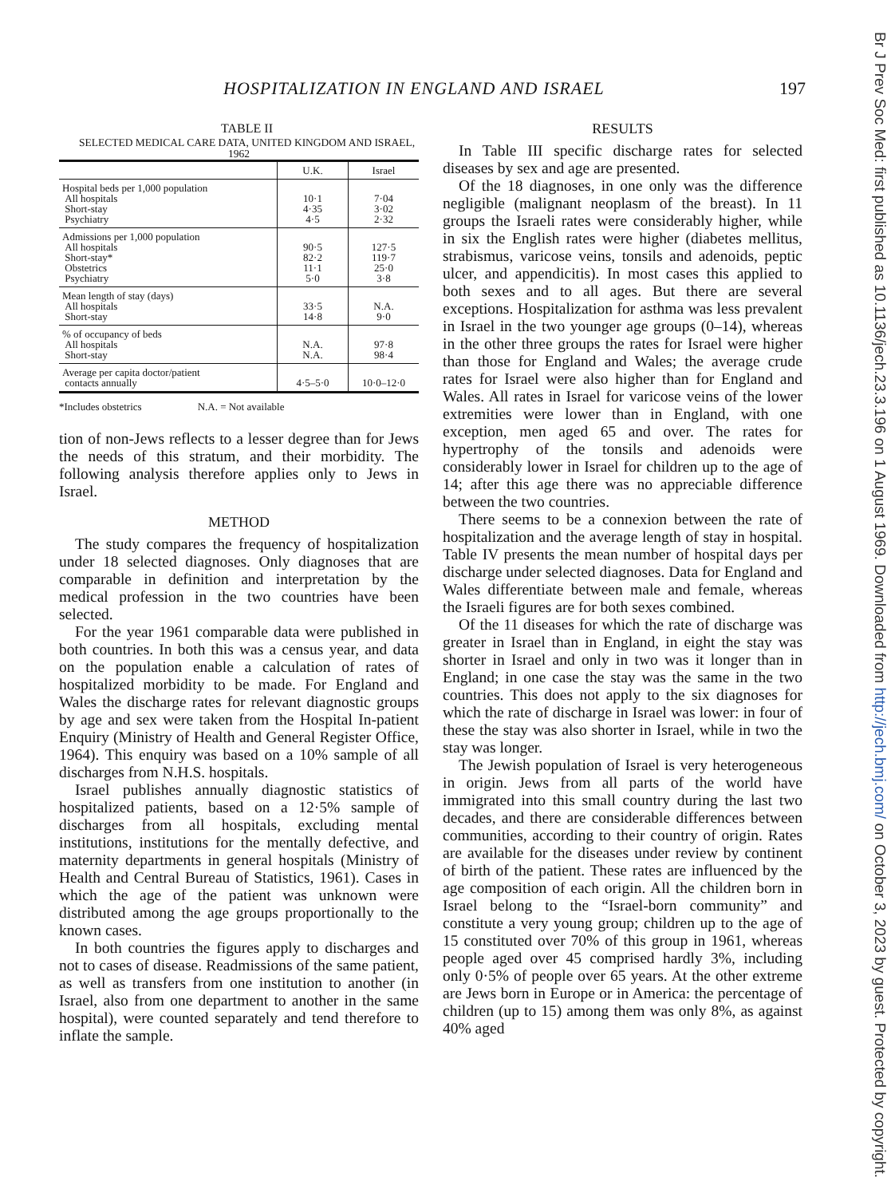HOSPITALIZATION IN ENGLAND AND ISRAEL 197
TABLE II
SELECTED MEDICAL CARE DATA, UNITED KINGDOM AND ISRAEL, 1962
| | U.K. | Israel |
| --- | --- | --- |
| Hospital beds per 1,000 population All hospitals Short-stay Psychiatry | 10·1 4·35 4·5 | 7·04 3·02 2·32 |
| Admissions per 1,000 population All hospitals Short-stay* Obstetrics Psychiatry | 90·5 82·2 11·1 5·0 | 127·5 119·7 25·0 3·8 |
| Mean length of stay (days) All hospitals Short-stay | 33·5 14·8 | N.A. 9·0 |
| % of occupancy of beds All hospitals Short-stay | N.A. N.A. | 97·8 98·4 |
| Average per capita doctor/patient contacts annually | 4·5–5·0 | 10·0–12·0 |
*Includes obstetrics N.A. = Not available
tion of non-Jews reflects to a lesser degree than for Jews the needs of this stratum, and their morbidity. The following analysis therefore applies only to Jews in Israel.
METHOD
The study compares the frequency of hospitalization under 18 selected diagnoses. Only diagnoses that are comparable in definition and interpretation by the medical profession in the two countries have been selected.
For the year 1961 comparable data were published in both countries. In both this was a census year, and data on the population enable a calculation of rates of hospitalized morbidity to be made. For England and Wales the discharge rates for relevant diagnostic groups by age and sex were taken from the Hospital In-patient Enquiry (Ministry of Health and General Register Office, 1964). This enquiry was based on a 10% sample of all discharges from N.H.S. hospitals.
Israel publishes annually diagnostic statistics of hospitalized patients, based on a 12·5% sample of discharges from all hospitals, excluding mental institutions, institutions for the mentally defective, and maternity departments in general hospitals (Ministry of Health and Central Bureau of Statistics, 1961). Cases in which the age of the patient was unknown were distributed among the age groups proportionally to the known cases.
In both countries the figures apply to discharges and not to cases of disease. Readmissions of the same patient, as well as transfers from one institution to another (in Israel, also from one department to another in the same hospital), were counted separately and tend therefore to inflate the sample.
RESULTS
In Table III specific discharge rates for selected diseases by sex and age are presented.
Of the 18 diagnoses, in one only was the difference negligible (malignant neoplasm of the breast). In 11 groups the Israeli rates were considerably higher, while in six the English rates were higher (diabetes mellitus, strabismus, varicose veins, tonsils and adenoids, peptic ulcer, and appendicitis). In most cases this applied to both sexes and to all ages. But there are several exceptions. Hospitalization for asthma was less prevalent in Israel in the two younger age groups (0–14), whereas in the other three groups the rates for Israel were higher than those for England and Wales; the average crude rates for Israel were also higher than for England and Wales. All rates in Israel for varicose veins of the lower extremities were lower than in England, with one exception, men aged 65 and over. The rates for hypertrophy of the tonsils and adenoids were considerably lower in Israel for children up to the age of 14; after this age there was no appreciable difference between the two countries.
There seems to be a connexion between the rate of hospitalization and the average length of stay in hospital. Table IV presents the mean number of hospital days per discharge under selected diagnoses. Data for England and Wales differentiate between male and female, whereas the Israeli figures are for both sexes combined.
Of the 11 diseases for which the rate of discharge was greater in Israel than in England, in eight the stay was shorter in Israel and only in two was it longer than in England; in one case the stay was the same in the two countries. This does not apply to the six diagnoses for which the rate of discharge in Israel was lower: in four of these the stay was also shorter in Israel, while in two the stay was longer.
The Jewish population of Israel is very heterogeneous in origin. Jews from all parts of the world have immigrated into this small country during the last two decades, and there are considerable differences between communities, according to their country of origin. Rates are available for the diseases under review by continent of birth of the patient. These rates are influenced by the age composition of each origin. All the children born in Israel belong to the “Israel-born community” and constitute a very young group; children up to the age of 15 constituted over 70% of this group in 1961, whereas people aged over 45 comprised hardly 3%, including only 0·5% of people over 65 years. At the other extreme are Jews born in Europe or in America: the percentage of children (up to 15) among them was only 8%, as against 40% aged
Br J Prev Soc Med: first published as 10.1136/jech.23.3.196 on 1 August 1969. Downloaded from http://jech.bmj.com/ on October 3, 2023 by guest. Protected by copyright.